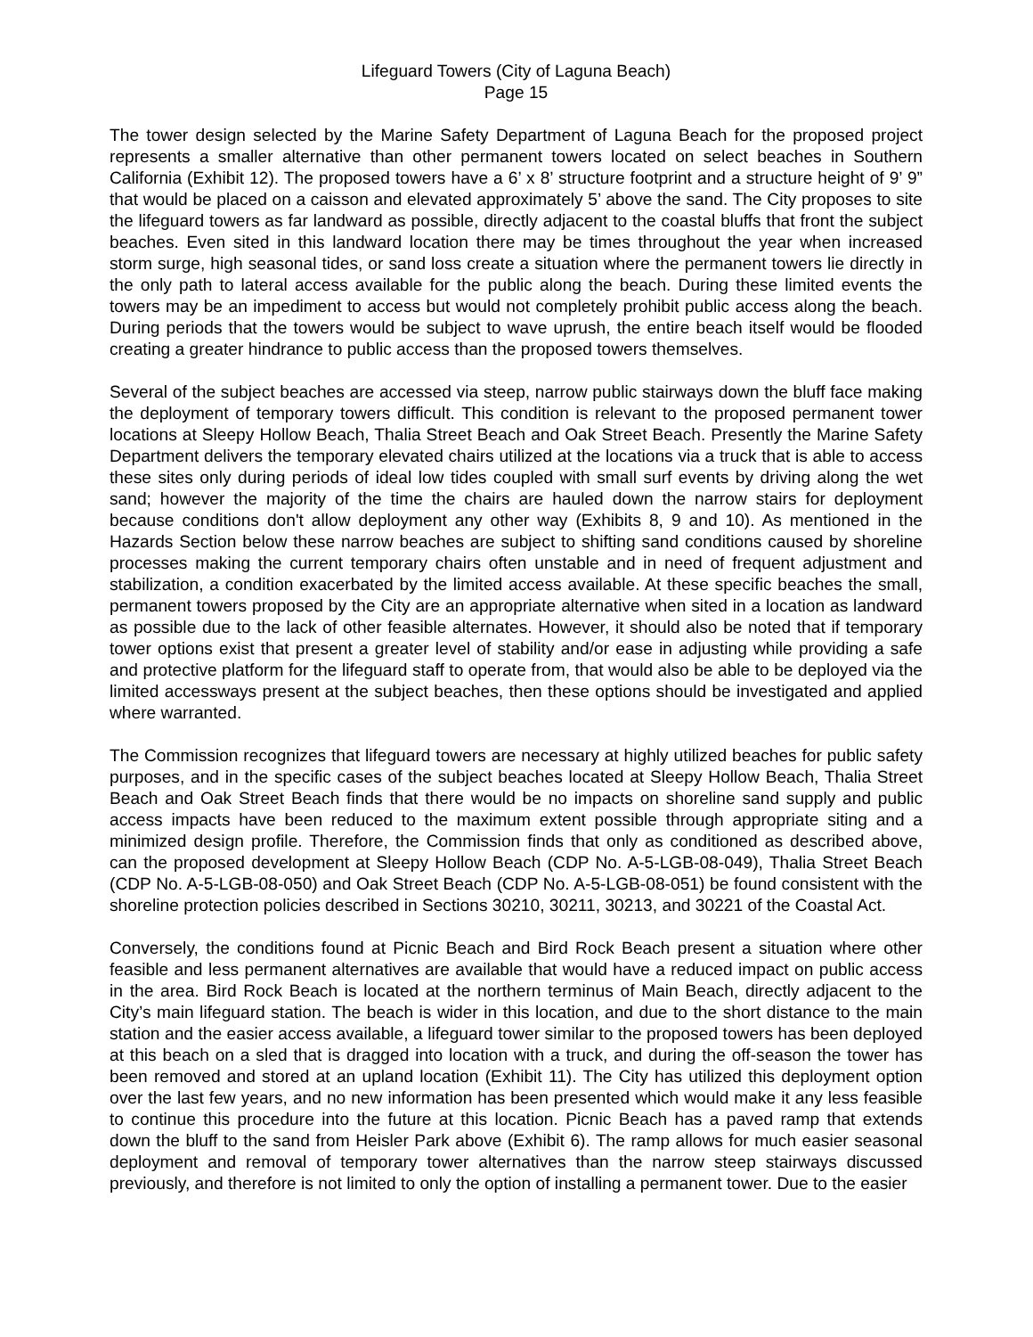Lifeguard Towers (City of Laguna Beach)
Page 15
The tower design selected by the Marine Safety Department of Laguna Beach for the proposed project represents a smaller alternative than other permanent towers located on select beaches in Southern California (Exhibit 12). The proposed towers have a 6’ x 8’ structure footprint and a structure height of 9’ 9” that would be placed on a caisson and elevated approximately 5’ above the sand. The City proposes to site the lifeguard towers as far landward as possible, directly adjacent to the coastal bluffs that front the subject beaches. Even sited in this landward location there may be times throughout the year when increased storm surge, high seasonal tides, or sand loss create a situation where the permanent towers lie directly in the only path to lateral access available for the public along the beach. During these limited events the towers may be an impediment to access but would not completely prohibit public access along the beach. During periods that the towers would be subject to wave uprush, the entire beach itself would be flooded creating a greater hindrance to public access than the proposed towers themselves.
Several of the subject beaches are accessed via steep, narrow public stairways down the bluff face making the deployment of temporary towers difficult. This condition is relevant to the proposed permanent tower locations at Sleepy Hollow Beach, Thalia Street Beach and Oak Street Beach. Presently the Marine Safety Department delivers the temporary elevated chairs utilized at the locations via a truck that is able to access these sites only during periods of ideal low tides coupled with small surf events by driving along the wet sand; however the majority of the time the chairs are hauled down the narrow stairs for deployment because conditions don't allow deployment any other way (Exhibits 8, 9 and 10). As mentioned in the Hazards Section below these narrow beaches are subject to shifting sand conditions caused by shoreline processes making the current temporary chairs often unstable and in need of frequent adjustment and stabilization, a condition exacerbated by the limited access available. At these specific beaches the small, permanent towers proposed by the City are an appropriate alternative when sited in a location as landward as possible due to the lack of other feasible alternates. However, it should also be noted that if temporary tower options exist that present a greater level of stability and/or ease in adjusting while providing a safe and protective platform for the lifeguard staff to operate from, that would also be able to be deployed via the limited accessways present at the subject beaches, then these options should be investigated and applied where warranted.
The Commission recognizes that lifeguard towers are necessary at highly utilized beaches for public safety purposes, and in the specific cases of the subject beaches located at Sleepy Hollow Beach, Thalia Street Beach and Oak Street Beach finds that there would be no impacts on shoreline sand supply and public access impacts have been reduced to the maximum extent possible through appropriate siting and a minimized design profile. Therefore, the Commission finds that only as conditioned as described above, can the proposed development at Sleepy Hollow Beach (CDP No. A-5-LGB-08-049), Thalia Street Beach (CDP No. A-5-LGB-08-050) and Oak Street Beach (CDP No. A-5-LGB-08-051) be found consistent with the shoreline protection policies described in Sections 30210, 30211, 30213, and 30221 of the Coastal Act.
Conversely, the conditions found at Picnic Beach and Bird Rock Beach present a situation where other feasible and less permanent alternatives are available that would have a reduced impact on public access in the area. Bird Rock Beach is located at the northern terminus of Main Beach, directly adjacent to the City’s main lifeguard station. The beach is wider in this location, and due to the short distance to the main station and the easier access available, a lifeguard tower similar to the proposed towers has been deployed at this beach on a sled that is dragged into location with a truck, and during the off-season the tower has been removed and stored at an upland location (Exhibit 11). The City has utilized this deployment option over the last few years, and no new information has been presented which would make it any less feasible to continue this procedure into the future at this location. Picnic Beach has a paved ramp that extends down the bluff to the sand from Heisler Park above (Exhibit 6). The ramp allows for much easier seasonal deployment and removal of temporary tower alternatives than the narrow steep stairways discussed previously, and therefore is not limited to only the option of installing a permanent tower. Due to the easier